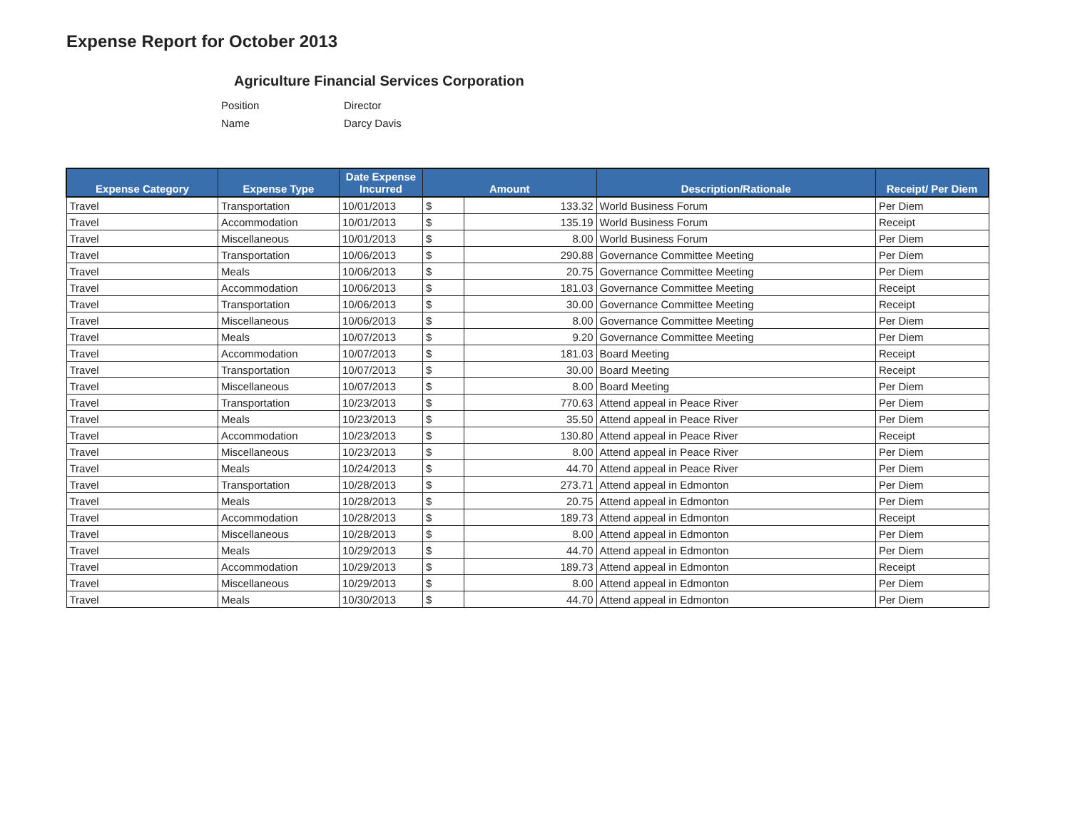Expense Report for October 2013
Agriculture Financial Services Corporation
Position Director
Name Darcy Davis
| Expense Category | Expense Type | Date Expense Incurred | Amount | | Description/Rationale | Receipt/ Per Diem |
| --- | --- | --- | --- | --- | --- | --- |
| Travel | Transportation | 10/01/2013 | $ | 133.32 | World Business Forum | Per Diem |
| Travel | Accommodation | 10/01/2013 | $ | 135.19 | World Business Forum | Receipt |
| Travel | Miscellaneous | 10/01/2013 | $ | 8.00 | World Business Forum | Per Diem |
| Travel | Transportation | 10/06/2013 | $ | 290.88 | Governance Committee Meeting | Per Diem |
| Travel | Meals | 10/06/2013 | $ | 20.75 | Governance Committee Meeting | Per Diem |
| Travel | Accommodation | 10/06/2013 | $ | 181.03 | Governance Committee Meeting | Receipt |
| Travel | Transportation | 10/06/2013 | $ | 30.00 | Governance Committee Meeting | Receipt |
| Travel | Miscellaneous | 10/06/2013 | $ | 8.00 | Governance Committee Meeting | Per Diem |
| Travel | Meals | 10/07/2013 | $ | 9.20 | Governance Committee Meeting | Per Diem |
| Travel | Accommodation | 10/07/2013 | $ | 181.03 | Board Meeting | Receipt |
| Travel | Transportation | 10/07/2013 | $ | 30.00 | Board Meeting | Receipt |
| Travel | Miscellaneous | 10/07/2013 | $ | 8.00 | Board Meeting | Per Diem |
| Travel | Transportation | 10/23/2013 | $ | 770.63 | Attend appeal in Peace River | Per Diem |
| Travel | Meals | 10/23/2013 | $ | 35.50 | Attend appeal in Peace River | Per Diem |
| Travel | Accommodation | 10/23/2013 | $ | 130.80 | Attend appeal in Peace River | Receipt |
| Travel | Miscellaneous | 10/23/2013 | $ | 8.00 | Attend appeal in Peace River | Per Diem |
| Travel | Meals | 10/24/2013 | $ | 44.70 | Attend appeal in Peace River | Per Diem |
| Travel | Transportation | 10/28/2013 | $ | 273.71 | Attend appeal in Edmonton | Per Diem |
| Travel | Meals | 10/28/2013 | $ | 20.75 | Attend appeal in Edmonton | Per Diem |
| Travel | Accommodation | 10/28/2013 | $ | 189.73 | Attend appeal in Edmonton | Receipt |
| Travel | Miscellaneous | 10/28/2013 | $ | 8.00 | Attend appeal in Edmonton | Per Diem |
| Travel | Meals | 10/29/2013 | $ | 44.70 | Attend appeal in Edmonton | Per Diem |
| Travel | Accommodation | 10/29/2013 | $ | 189.73 | Attend appeal in Edmonton | Receipt |
| Travel | Miscellaneous | 10/29/2013 | $ | 8.00 | Attend appeal in Edmonton | Per Diem |
| Travel | Meals | 10/30/2013 | $ | 44.70 | Attend appeal in Edmonton | Per Diem |